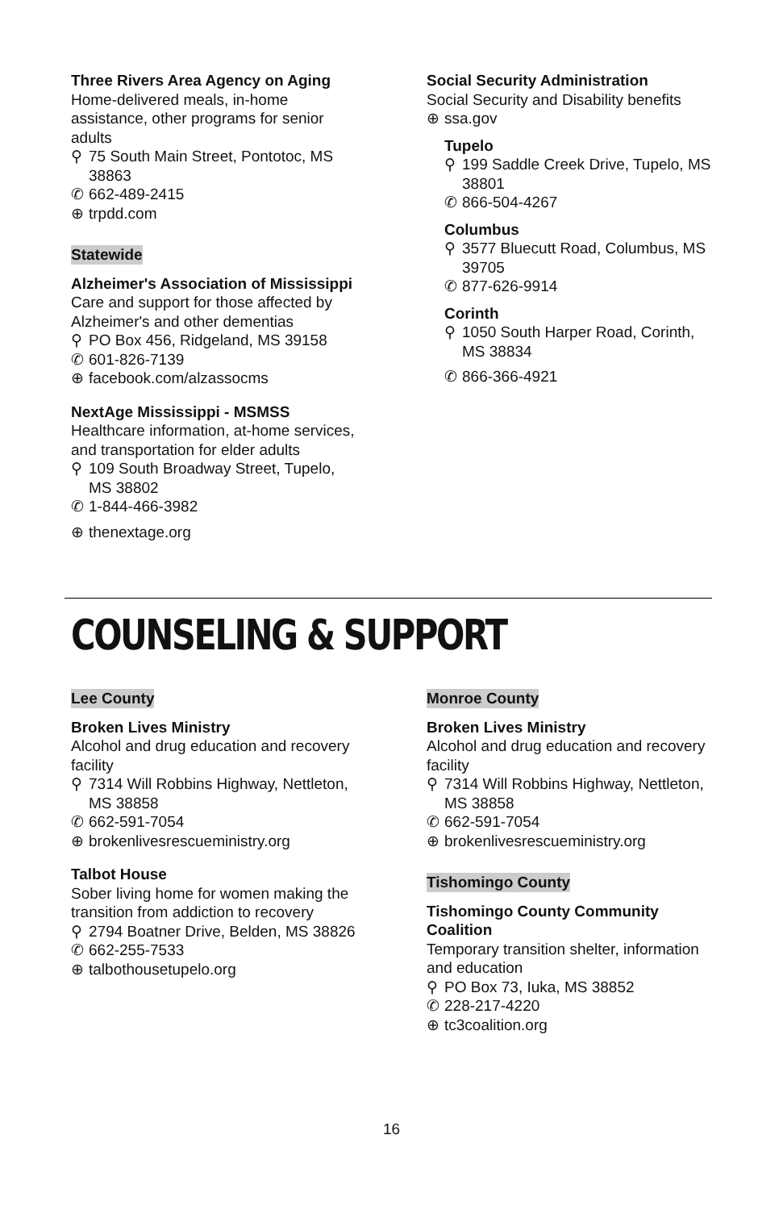Three Rivers Area Agency on Aging
Home-delivered meals, in-home assistance, other programs for senior adults
⚲ 75 South Main Street, Pontotoc, MS 38863
✆ 662-489-2415
⊕ trpdd.com
Statewide
Alzheimer's Association of Mississippi
Care and support for those affected by Alzheimer's and other dementias
⚲ PO Box 456, Ridgeland, MS 39158
✆ 601-826-7139
⊕ facebook.com/alzassocms
NextAge Mississippi - MSMSS
Healthcare information, at-home services, and transportation for elder adults
⚲ 109 South Broadway Street, Tupelo, MS 38802
✆ 1-844-466-3982
⊕ thenextage.org
Social Security Administration
Social Security and Disability benefits
⊕ ssa.gov
Tupelo
⚲ 199 Saddle Creek Drive, Tupelo, MS 38801
✆ 866-504-4267
Columbus
⚲ 3577 Bluecutt Road, Columbus, MS 39705
✆ 877-626-9914
Corinth
⚲ 1050 South Harper Road, Corinth, MS 38834
✆ 866-366-4921
COUNSELING & SUPPORT
Lee County
Broken Lives Ministry
Alcohol and drug education and recovery facility
⚲ 7314 Will Robbins Highway, Nettleton, MS 38858
✆ 662-591-7054
⊕ brokenlivesrescueministry.org
Talbot House
Sober living home for women making the transition from addiction to recovery
⚲ 2794 Boatner Drive, Belden, MS 38826
✆ 662-255-7533
⊕ talbothousetupelo.org
Monroe County
Broken Lives Ministry
Alcohol and drug education and recovery facility
⚲ 7314 Will Robbins Highway, Nettleton, MS 38858
✆ 662-591-7054
⊕ brokenlivesrescueministry.org
Tishomingo County
Tishomingo County Community Coalition
Temporary transition shelter, information and education
⚲ PO Box 73, Iuka, MS 38852
✆ 228-217-4220
⊕ tc3coalition.org
16